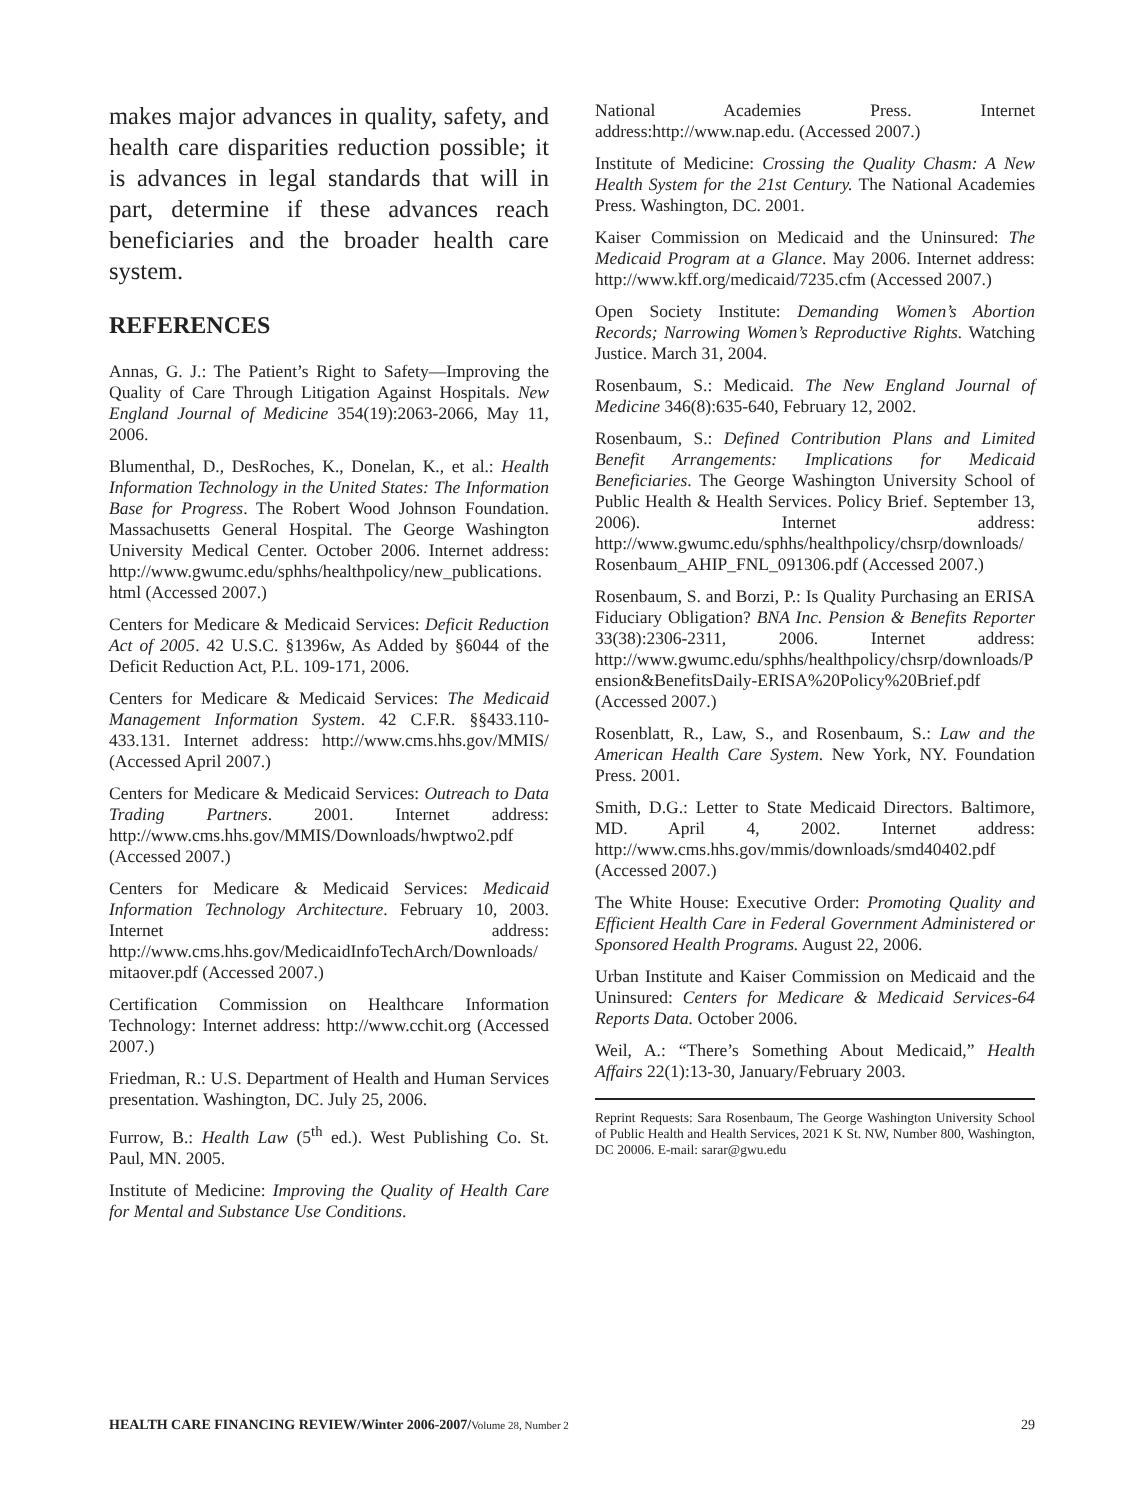makes major advances in quality, safety, and health care disparities reduction possible; it is advances in legal standards that will in part, determine if these advances reach beneficiaries and the broader health care system.
REFERENCES
Annas, G. J.: The Patient’s Right to Safety—Improving the Quality of Care Through Litigation Against Hospitals. New England Journal of Medicine 354(19):2063-2066, May 11, 2006.
Blumenthal, D., DesRoches, K., Donelan, K., et al.: Health Information Technology in the United States: The Information Base for Progress. The Robert Wood Johnson Foundation. Massachusetts General Hospital. The George Washington University Medical Center. October 2006. Internet address: http://www.gwumc.edu/sphhs/healthpolicy/new_publications.html (Accessed 2007.)
Centers for Medicare & Medicaid Services: Deficit Reduction Act of 2005. 42 U.S.C. §1396w, As Added by §6044 of the Deficit Reduction Act, P.L. 109-171, 2006.
Centers for Medicare & Medicaid Services: The Medicaid Management Information System. 42 C.F.R. §§433.110-433.131. Internet address: http://www.cms.hhs.gov/MMIS/ (Accessed April 2007.)
Centers for Medicare & Medicaid Services: Outreach to Data Trading Partners. 2001. Internet address: http://www.cms.hhs.gov/MMIS/Downloads/hwptwo2.pdf (Accessed 2007.)
Centers for Medicare & Medicaid Services: Medicaid Information Technology Architecture. February 10, 2003. Internet address: http://www.cms.hhs.gov/MedicaidInfoTechArch/Downloads/mitaover.pdf (Accessed 2007.)
Certification Commission on Healthcare Information Technology: Internet address: http://www.cchit.org (Accessed 2007.)
Friedman, R.: U.S. Department of Health and Human Services presentation. Washington, DC. July 25, 2006.
Furrow, B.: Health Law (5<sup>th</sup> ed.). West Publishing Co. St. Paul, MN. 2005.
Institute of Medicine: Improving the Quality of Health Care for Mental and Substance Use Conditions.
National Academies Press. Internet address:http://www.nap.edu. (Accessed 2007.)
Institute of Medicine: Crossing the Quality Chasm: A New Health System for the 21st Century. The National Academies Press. Washington, DC. 2001.
Kaiser Commission on Medicaid and the Uninsured: The Medicaid Program at a Glance. May 2006. Internet address: http://www.kff.org/medicaid/7235.cfm (Accessed 2007.)
Open Society Institute: Demanding Women’s Abortion Records; Narrowing Women’s Reproductive Rights. Watching Justice. March 31, 2004.
Rosenbaum, S.: Medicaid. The New England Journal of Medicine 346(8):635-640, February 12, 2002.
Rosenbaum, S.: Defined Contribution Plans and Limited Benefit Arrangements: Implications for Medicaid Beneficiaries. The George Washington University School of Public Health & Health Services. Policy Brief. September 13, 2006). Internet address: http://www.gwumc.edu/sphhs/healthpolicy/chsrp/downloads/Rosenbaum_AHIP_FNL_091306.pdf (Accessed 2007.)
Rosenbaum, S. and Borzi, P.: Is Quality Purchasing an ERISA Fiduciary Obligation? BNA Inc. Pension & Benefits Reporter 33(38):2306-2311, 2006. Internet address: http://www.gwumc.edu/sphhs/healthpolicy/chsrp/downloads/Pension&BenefitsDaily-ERISA%20Policy%20Brief.pdf (Accessed 2007.)
Rosenblatt, R., Law, S., and Rosenbaum, S.: Law and the American Health Care System. New York, NY. Foundation Press. 2001.
Smith, D.G.: Letter to State Medicaid Directors. Baltimore, MD. April 4, 2002. Internet address: http://www.cms.hhs.gov/mmis/downloads/smd40402.pdf (Accessed 2007.)
The White House: Executive Order: Promoting Quality and Efficient Health Care in Federal Government Administered or Sponsored Health Programs. August 22, 2006.
Urban Institute and Kaiser Commission on Medicaid and the Uninsured: Centers for Medicare & Medicaid Services-64 Reports Data. October 2006.
Weil, A.: “There’s Something About Medicaid,” Health Affairs 22(1):13-30, January/February 2003.
Reprint Requests: Sara Rosenbaum, The George Washington University School of Public Health and Health Services, 2021 K St. NW, Number 800, Washington, DC 20006. E-mail: sarar@gwu.edu
HEALTH CARE FINANCING REVIEW/Winter 2006-2007/Volume 28, Number 2 29